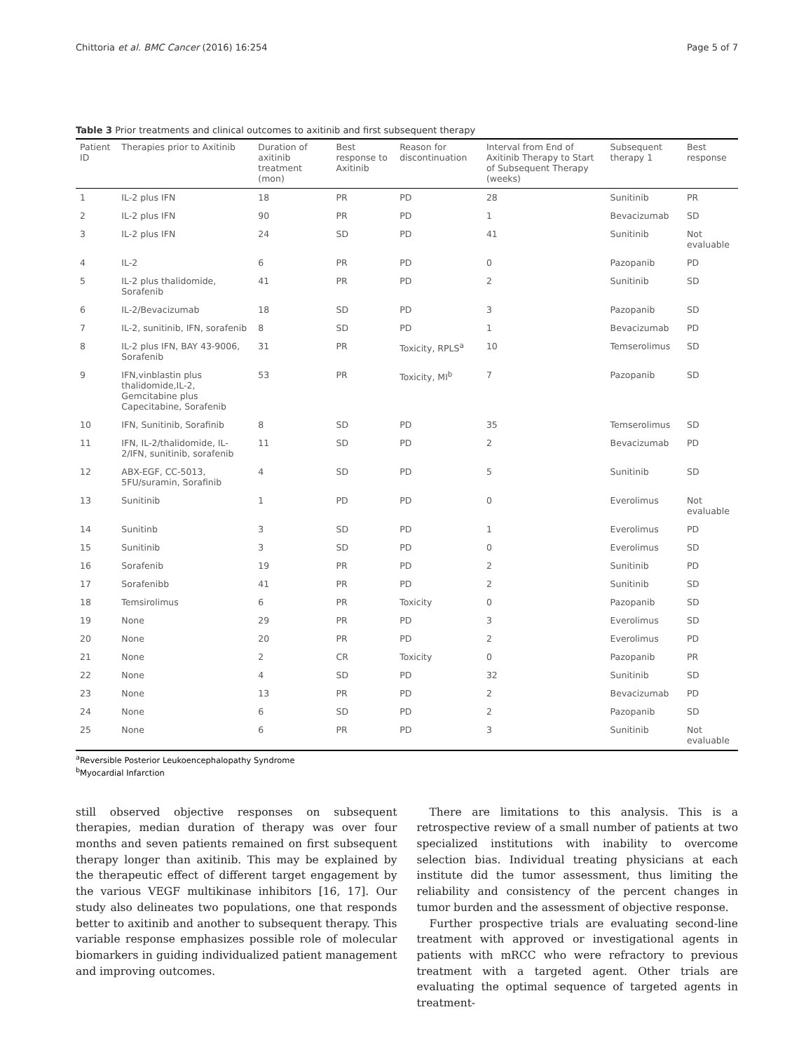Chittoria et al. BMC Cancer (2016) 16:254 Page 5 of 7
Table 3 Prior treatments and clinical outcomes to axitinib and first subsequent therapy
| Patient ID | Therapies prior to Axitinib | Duration of axitinib treatment (mon) | Best response to Axitinib | Reason for discontinuation | Interval from End of Axitinib Therapy to Start of Subsequent Therapy (weeks) | Subsequent therapy 1 | Best response |
| --- | --- | --- | --- | --- | --- | --- | --- |
| 1 | IL-2 plus IFN | 18 | PR | PD | 28 | Sunitinib | PR |
| 2 | IL-2 plus IFN | 90 | PR | PD | 1 | Bevacizumab | SD |
| 3 | IL-2 plus IFN | 24 | SD | PD | 41 | Sunitinib | Not evaluable |
| 4 | IL-2 | 6 | PR | PD | 0 | Pazopanib | PD |
| 5 | IL-2 plus thalidomide, Sorafenib | 41 | PR | PD | 2 | Sunitinib | SD |
| 6 | IL-2/Bevacizumab | 18 | SD | PD | 3 | Pazopanib | SD |
| 7 | IL-2, sunitinib, IFN, sorafenib | 8 | SD | PD | 1 | Bevacizumab | PD |
| 8 | IL-2 plus IFN, BAY 43-9006, Sorafenib | 31 | PR | Toxicity, RPLS<sup>a</sup> | 10 | Temserolimus | SD |
| 9 | IFN,vinblastin plus thalidomide,IL-2, Gemcitabine plus Capecitabine, Sorafenib | 53 | PR | Toxicity, MI<sup>b</sup> | 7 | Pazopanib | SD |
| 10 | IFN, Sunitinib, Sorafinib | 8 | SD | PD | 35 | Temserolimus | SD |
| 11 | IFN, IL-2/thalidomide, IL-2/IFN, sunitinib, sorafenib | 11 | SD | PD | 2 | Bevacizumab | PD |
| 12 | ABX-EGF, CC-5013, 5FU/suramin, Sorafinib | 4 | SD | PD | 5 | Sunitinib | SD |
| 13 | Sunitinib | 1 | PD | PD | 0 | Everolimus | Not evaluable |
| 14 | Sunitinb | 3 | SD | PD | 1 | Everolimus | PD |
| 15 | Sunitinib | 3 | SD | PD | 0 | Everolimus | SD |
| 16 | Sorafenib | 19 | PR | PD | 2 | Sunitinib | PD |
| 17 | Sorafenibb | 41 | PR | PD | 2 | Sunitinib | SD |
| 18 | Temsirolimus | 6 | PR | Toxicity | 0 | Pazopanib | SD |
| 19 | None | 29 | PR | PD | 3 | Everolimus | SD |
| 20 | None | 20 | PR | PD | 2 | Everolimus | PD |
| 21 | None | 2 | CR | Toxicity | 0 | Pazopanib | PR |
| 22 | None | 4 | SD | PD | 32 | Sunitinib | SD |
| 23 | None | 13 | PR | PD | 2 | Bevacizumab | PD |
| 24 | None | 6 | SD | PD | 2 | Pazopanib | SD |
| 25 | None | 6 | PR | PD | 3 | Sunitinib | Not evaluable |
<sup>a</sup> Reversible Posterior Leukoencephalopathy Syndrome
<sup>b</sup> Myocardial Infarction
still observed objective responses on subsequent therapies, median duration of therapy was over four months and seven patients remained on first subsequent therapy longer than axitinib. This may be explained by the therapeutic effect of different target engagement by the various VEGF multikinase inhibitors [16, 17]. Our study also delineates two populations, one that responds better to axitinib and another to subsequent therapy. This variable response emphasizes possible role of molecular biomarkers in guiding individualized patient management and improving outcomes.
There are limitations to this analysis. This is a retrospective review of a small number of patients at two specialized institutions with inability to overcome selection bias. Individual treating physicians at each institute did the tumor assessment, thus limiting the reliability and consistency of the percent changes in tumor burden and the assessment of objective response.
Further prospective trials are evaluating second-line treatment with approved or investigational agents in patients with mRCC who were refractory to previous treatment with a targeted agent. Other trials are evaluating the optimal sequence of targeted agents in treatment-